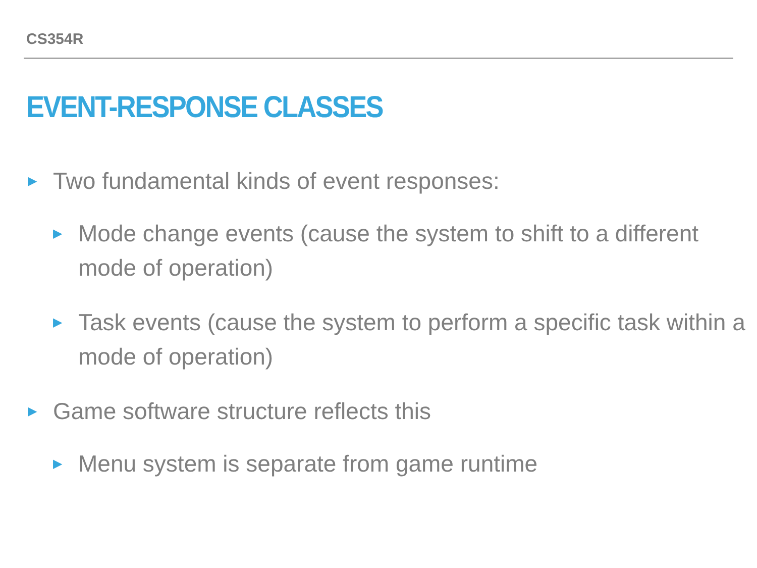CS354R
EVENT-RESPONSE CLASSES
▶ Two fundamental kinds of event responses:
▶ Mode change events (cause the system to shift to a different mode of operation)
▶ Task events (cause the system to perform a specific task within a mode of operation)
▶ Game software structure reflects this
▶ Menu system is separate from game runtime